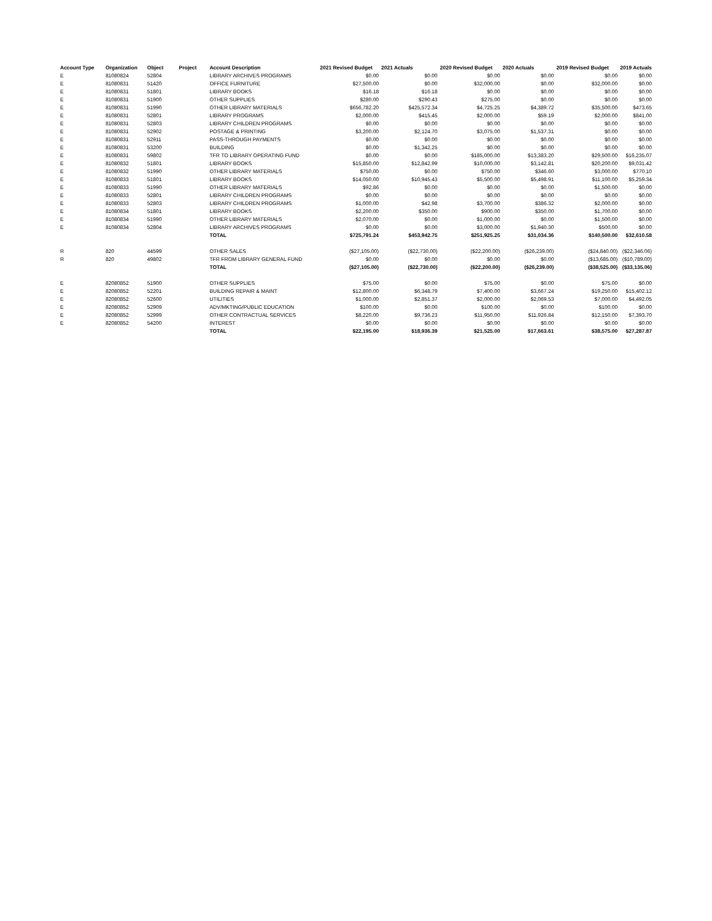| Account Type | Organization | Object | Project | Account Description | 2021 Revised Budget | 2021 Actuals | 2020 Revised Budget | 2020 Actuals | 2019 Revised Budget | 2019 Actuals |
| --- | --- | --- | --- | --- | --- | --- | --- | --- | --- | --- |
| E | 81080824 | 52804 | | LIBRARY ARCHIVES PROGRAMS | $0.00 | $0.00 | $0.00 | $0.00 | $0.00 | $0.00 |
| E | 81080831 | 51420 | | OFFICE FURNITURE | $27,500.00 | $0.00 | $32,000.00 | $0.00 | $32,000.00 | $0.00 |
| E | 81080831 | 51801 | | LIBRARY BOOKS | $16.18 | $16.18 | $0.00 | $0.00 | $0.00 | $0.00 |
| E | 81080831 | 51900 | | OTHER SUPPLIES | $280.00 | $290.43 | $275.00 | $0.00 | $0.00 | $0.00 |
| E | 81080831 | 51990 | | OTHER LIBRARY MATERIALS | $656,782.20 | $425,572.34 | $4,725.25 | $4,389.72 | $35,500.00 | $473.65 |
| E | 81080831 | 52801 | | LIBRARY PROGRAMS | $2,000.00 | $415.45 | $2,000.00 | $59.19 | $2,000.00 | $841.00 |
| E | 81080831 | 52803 | | LIBRARY CHILDREN PROGRAMS | $0.00 | $0.00 | $0.00 | $0.00 | $0.00 | $0.00 |
| E | 81080831 | 52902 | | POSTAGE & PRINTING | $3,200.00 | $2,124.70 | $3,075.00 | $1,537.31 | $0.00 | $0.00 |
| E | 81080831 | 52911 | | PASS-THROUGH PAYMENTS | $0.00 | $0.00 | $0.00 | $0.00 | $0.00 | $0.00 |
| E | 81080831 | 53200 | | BUILDING | $0.00 | $1,342.25 | $0.00 | $0.00 | $0.00 | $0.00 |
| E | 81080831 | 59802 | | TFR TO LIBRARY OPERATING FUND | $0.00 | $0.00 | $185,000.00 | $13,383.20 | $29,500.00 | $16,235.07 |
| E | 81080832 | 51801 | | LIBRARY BOOKS | $15,850.00 | $12,842.99 | $10,000.00 | $3,142.81 | $20,200.00 | $9,031.42 |
| E | 81080832 | 51990 | | OTHER LIBRARY MATERIALS | $750.00 | $0.00 | $750.00 | $346.60 | $3,000.00 | $770.10 |
| E | 81080833 | 51801 | | LIBRARY BOOKS | $14,050.00 | $10,945.43 | $5,500.00 | $5,498.91 | $11,100.00 | $5,259.34 |
| E | 81080833 | 51990 | | OTHER LIBRARY MATERIALS | $92.86 | $0.00 | $0.00 | $0.00 | $1,500.00 | $0.00 |
| E | 81080833 | 52801 | | LIBRARY CHILDREN PROGRAMS | $0.00 | $0.00 | $0.00 | $0.00 | $0.00 | $0.00 |
| E | 81080833 | 52803 | | LIBRARY CHILDREN PROGRAMS | $1,000.00 | $42.98 | $3,700.00 | $386.32 | $2,000.00 | $0.00 |
| E | 81080834 | 51801 | | LIBRARY BOOKS | $2,200.00 | $350.00 | $900.00 | $350.00 | $1,700.00 | $0.00 |
| E | 81080834 | 51990 | | OTHER LIBRARY MATERIALS | $2,070.00 | $0.00 | $1,000.00 | $0.00 | $1,500.00 | $0.00 |
| E | 81080834 | 52804 | | LIBRARY ARCHIVES PROGRAMS | $0.00 | $0.00 | $3,000.00 | $1,940.30 | $500.00 | $0.00 |
| | | | | TOTAL | $725,791.24 | $453,942.75 | $251,925.25 | $31,034.36 | $140,500.00 | $32,610.58 |
| R | 820 | 44599 | | OTHER SALES | ($27,105.00) | ($22,730.00) | ($22,200.00) | ($26,239.00) | ($24,840.00) | ($22,346.06) |
| R | 820 | 49802 | | TFR FROM LIBRARY GENERAL FUND | $0.00 | $0.00 | $0.00 | $0.00 | ($13,685.00) | ($10,789.00) |
| | | | | TOTAL | ($27,105.00) | ($22,730.00) | ($22,200.00) | ($26,239.00) | ($38,525.00) | ($33,135.06) |
| E | 82080852 | 51900 | | OTHER SUPPLIES | $75.00 | $0.00 | $75.00 | $0.00 | $75.00 | $0.00 |
| E | 82080852 | 52201 | | BUILDING REPAIR & MAINT | $12,800.00 | $6,348.79 | $7,400.00 | $3,667.24 | $19,250.00 | $15,402.12 |
| E | 82080852 | 52600 | | UTILITIES | $1,000.00 | $2,851.37 | $2,000.00 | $2,069.53 | $7,000.00 | $4,492.05 |
| E | 82080852 | 52909 | | ADV/MKTING/PUBLIC EDUCATION | $100.00 | $0.00 | $100.00 | $0.00 | $100.00 | $0.00 |
| E | 82080852 | 52999 | | OTHER CONTRACTUAL SERVICES | $8,220.00 | $9,736.23 | $11,950.00 | $11,926.84 | $12,150.00 | $7,393.70 |
| E | 82080852 | 54200 | | INTEREST | $0.00 | $0.00 | $0.00 | $0.00 | $0.00 | $0.00 |
| | | | | TOTAL | $22,195.00 | $18,936.39 | $21,525.00 | $17,663.61 | $38,575.00 | $27,287.87 |